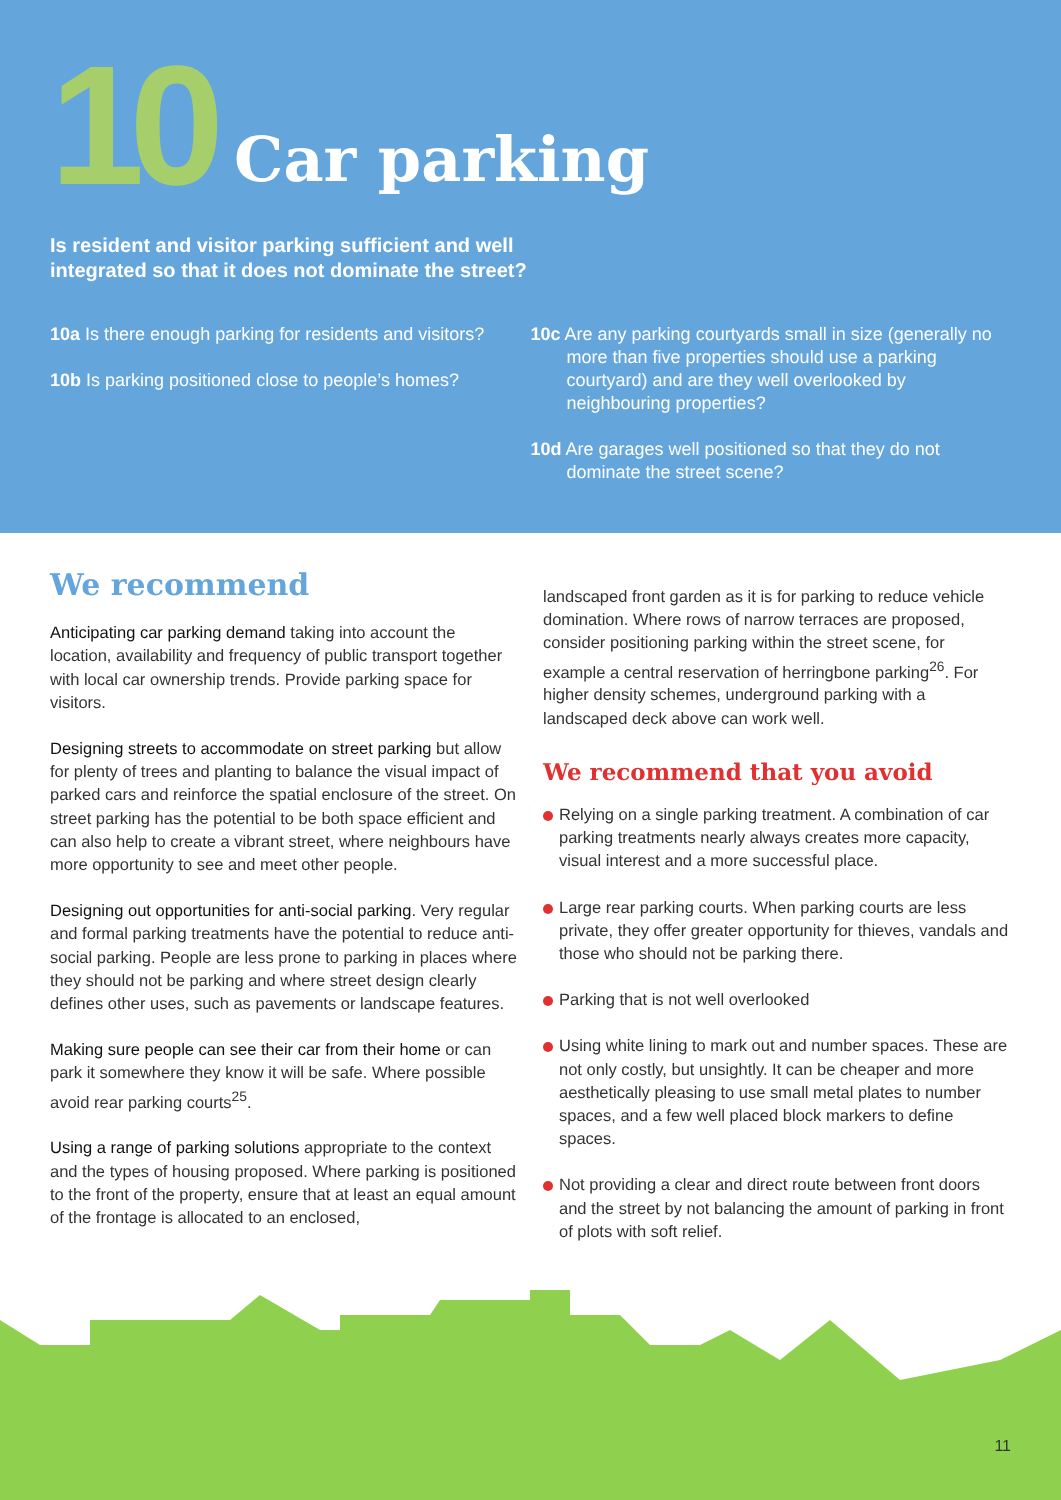10
Car parking
Is resident and visitor parking sufficient and well
integrated so that it does not dominate the street?
10a Is there enough parking for residents and visitors?
10b Is parking positioned close to people’s homes?
10c Are any parking courtyards small in size (generally no more than five properties should use a parking courtyard) and are they well overlooked by neighbouring properties?
10d Are garages well positioned so that they do not dominate the street scene?
We recommend
Anticipating car parking demand taking into account the location, availability and frequency of public transport together with local car ownership trends. Provide parking space for visitors.
Designing streets to accommodate on street parking but allow for plenty of trees and planting to balance the visual impact of parked cars and reinforce the spatial enclosure of the street. On street parking has the potential to be both space efficient and can also help to create a vibrant street, where neighbours have more opportunity to see and meet other people.
Designing out opportunities for anti-social parking. Very regular and formal parking treatments have the potential to reduce anti-social parking. People are less prone to parking in places where they should not be parking and where street design clearly defines other uses, such as pavements or landscape features.
Making sure people can see their car from their home or can park it somewhere they know it will be safe. Where possible avoid rear parking courts<sup>25</sup>.
Using a range of parking solutions appropriate to the context and the types of housing proposed. Where parking is positioned to the front of the property, ensure that at least an equal amount of the frontage is allocated to an enclosed,
landscaped front garden as it is for parking to reduce vehicle domination. Where rows of narrow terraces are proposed, consider positioning parking within the street scene, for example a central reservation of herringbone parking<sup>26</sup>. For higher density schemes, underground parking with a landscaped deck above can work well.
We recommend that you avoid
Relying on a single parking treatment. A combination of car parking treatments nearly always creates more capacity, visual interest and a more successful place.
Large rear parking courts. When parking courts are less private, they offer greater opportunity for thieves, vandals and those who should not be parking there.
Parking that is not well overlooked
Using white lining to mark out and number spaces. These are not only costly, but unsightly. It can be cheaper and more aesthetically pleasing to use small metal plates to number spaces, and a few well placed block markers to define spaces.
Not providing a clear and direct route between front doors and the street by not balancing the amount of parking in front of plots with soft relief.
11